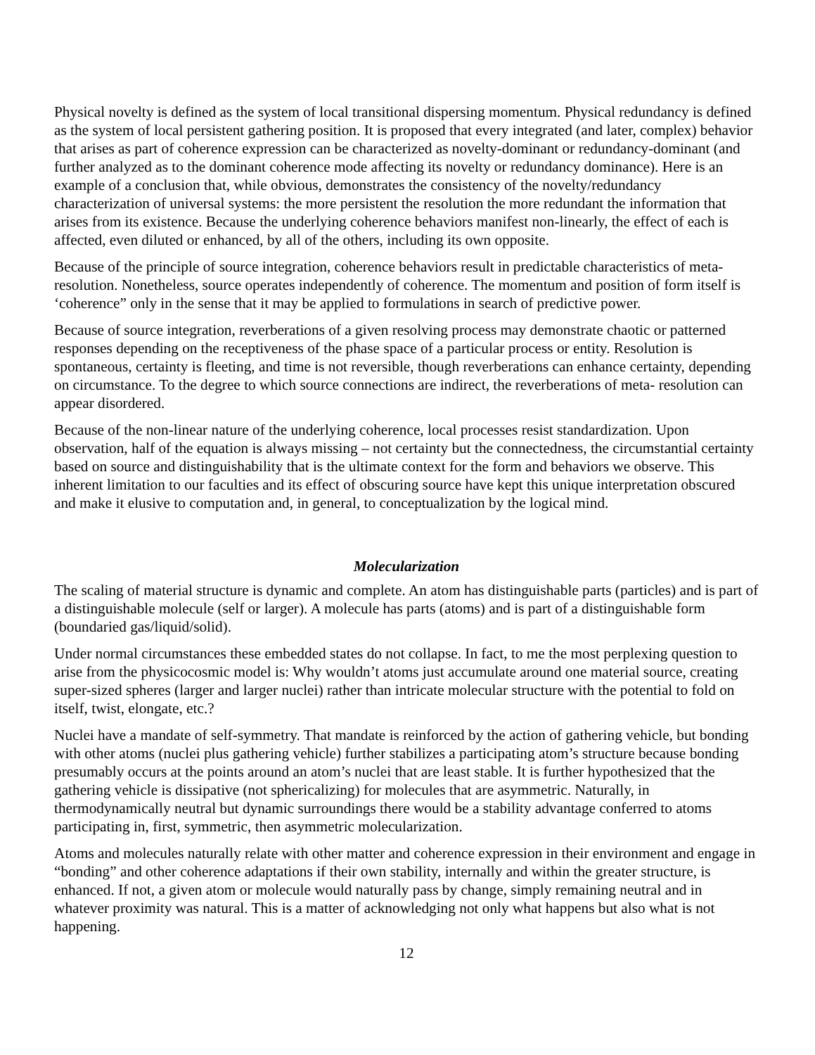Physical novelty is defined as the system of local transitional dispersing momentum. Physical redundancy is defined as the system of local persistent gathering position. It is proposed that every integrated (and later, complex) behavior that arises as part of coherence expression can be characterized as novelty-dominant or redundancy-dominant (and further analyzed as to the dominant coherence mode affecting its novelty or redundancy dominance). Here is an example of a conclusion that, while obvious, demonstrates the consistency of the novelty/redundancy characterization of universal systems: the more persistent the resolution the more redundant the information that arises from its existence. Because the underlying coherence behaviors manifest non-linearly, the effect of each is affected, even diluted or enhanced, by all of the others, including its own opposite.
Because of the principle of source integration, coherence behaviors result in predictable characteristics of meta- resolution. Nonetheless, source operates independently of coherence. The momentum and position of form itself is ‘coherence” only in the sense that it may be applied to formulations in search of predictive power.
Because of source integration, reverberations of a given resolving process may demonstrate chaotic or patterned responses depending on the receptiveness of the phase space of a particular process or entity. Resolution is spontaneous, certainty is fleeting, and time is not reversible, though reverberations can enhance certainty, depending on circumstance. To the degree to which source connections are indirect, the reverberations of meta- resolution can appear disordered.
Because of the non-linear nature of the underlying coherence, local processes resist standardization. Upon observation, half of the equation is always missing – not certainty but the connectedness, the circumstantial certainty based on source and distinguishability that is the ultimate context for the form and behaviors we observe. This inherent limitation to our faculties and its effect of obscuring source have kept this unique interpretation obscured and make it elusive to computation and, in general, to conceptualization by the logical mind.
Molecularization
The scaling of material structure is dynamic and complete. An atom has distinguishable parts (particles) and is part of a distinguishable molecule (self or larger). A molecule has parts (atoms) and is part of a distinguishable form (boundaried gas/liquid/solid).
Under normal circumstances these embedded states do not collapse. In fact, to me the most perplexing question to arise from the physicocosmic model is: Why wouldn’t atoms just accumulate around one material source, creating super-sized spheres (larger and larger nuclei) rather than intricate molecular structure with the potential to fold on itself, twist, elongate, etc.?
Nuclei have a mandate of self-symmetry. That mandate is reinforced by the action of gathering vehicle, but bonding with other atoms (nuclei plus gathering vehicle) further stabilizes a participating atom’s structure because bonding presumably occurs at the points around an atom’s nuclei that are least stable. It is further hypothesized that the gathering vehicle is dissipative (not sphericalizing) for molecules that are asymmetric. Naturally, in thermodynamically neutral but dynamic surroundings there would be a stability advantage conferred to atoms participating in, first, symmetric, then asymmetric molecularization.
Atoms and molecules naturally relate with other matter and coherence expression in their environment and engage in “bonding” and other coherence adaptations if their own stability, internally and within the greater structure, is enhanced. If not, a given atom or molecule would naturally pass by change, simply remaining neutral and in whatever proximity was natural. This is a matter of acknowledging not only what happens but also what is not happening.
12